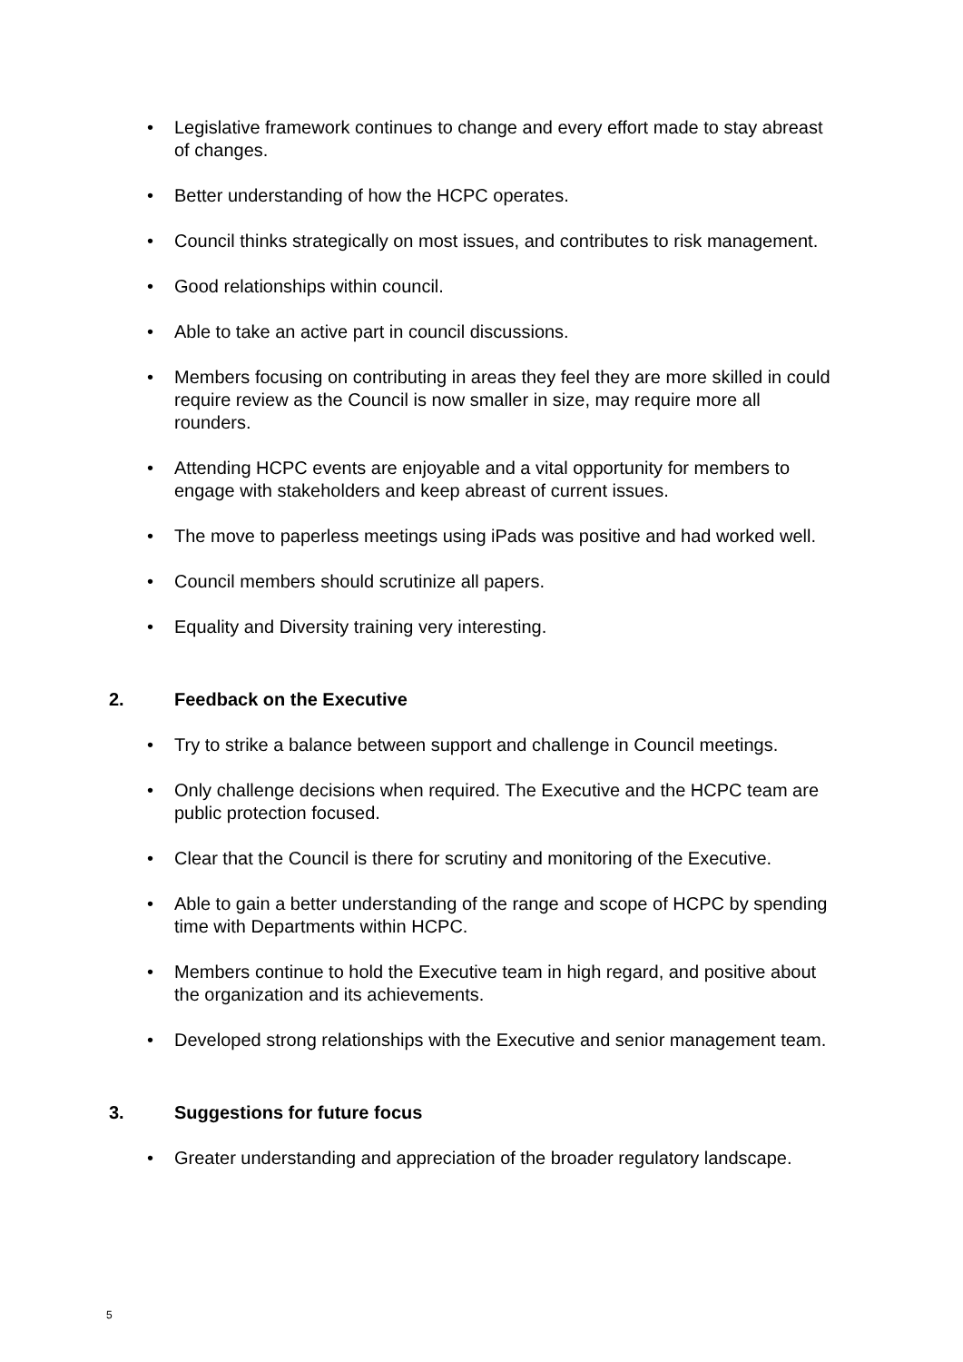• Legislative framework continues to change and every effort made to stay abreast of changes.
• Better understanding of how the HCPC operates.
• Council thinks strategically on most issues, and contributes to risk management.
• Good relationships within council.
• Able to take an active part in council discussions.
• Members focusing on contributing in areas they feel they are more skilled in could require review as the Council is now smaller in size, may require more all rounders.
• Attending HCPC events are enjoyable and a vital opportunity for members to engage with stakeholders and keep abreast of current issues.
• The move to paperless meetings using iPads was positive and had worked well.
• Council members should scrutinize all papers.
• Equality and Diversity training very interesting.
2. Feedback on the Executive
• Try to strike a balance between support and challenge in Council meetings.
• Only challenge decisions when required. The Executive and the HCPC team are public protection focused.
• Clear that the Council is there for scrutiny and monitoring of the Executive.
• Able to gain a better understanding of the range and scope of HCPC by spending time with Departments within HCPC.
• Members continue to hold the Executive team in high regard, and positive about the organization and its achievements.
• Developed strong relationships with the Executive and senior management team.
3. Suggestions for future focus
• Greater understanding and appreciation of the broader regulatory landscape.
5